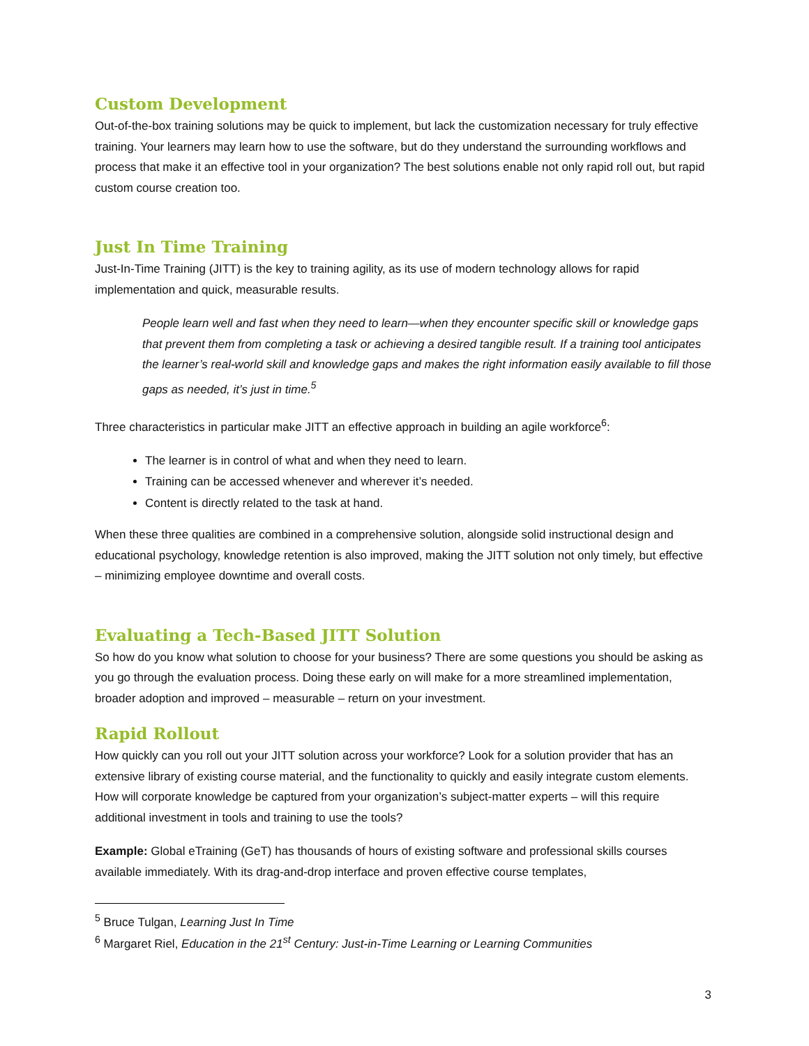Custom Development
Out-of-the-box training solutions may be quick to implement, but lack the customization necessary for truly effective training. Your learners may learn how to use the software, but do they understand the surrounding workflows and process that make it an effective tool in your organization? The best solutions enable not only rapid roll out, but rapid custom course creation too.
Just In Time Training
Just-In-Time Training (JITT) is the key to training agility, as its use of modern technology allows for rapid implementation and quick, measurable results.
People learn well and fast when they need to learn—when they encounter specific skill or knowledge gaps that prevent them from completing a task or achieving a desired tangible result. If a training tool anticipates the learner’s real-world skill and knowledge gaps and makes the right information easily available to fill those gaps as needed, it’s just in time.<sup>5</sup>
Three characteristics in particular make JITT an effective approach in building an agile workforce<sup>6</sup>:
The learner is in control of what and when they need to learn.
Training can be accessed whenever and wherever it’s needed.
Content is directly related to the task at hand.
When these three qualities are combined in a comprehensive solution, alongside solid instructional design and educational psychology, knowledge retention is also improved, making the JITT solution not only timely, but effective – minimizing employee downtime and overall costs.
Evaluating a Tech-Based JITT Solution
So how do you know what solution to choose for your business? There are some questions you should be asking as you go through the evaluation process. Doing these early on will make for a more streamlined implementation, broader adoption and improved – measurable – return on your investment.
Rapid Rollout
How quickly can you roll out your JITT solution across your workforce? Look for a solution provider that has an extensive library of existing course material, and the functionality to quickly and easily integrate custom elements. How will corporate knowledge be captured from your organization’s subject-matter experts – will this require additional investment in tools and training to use the tools?
Example: Global eTraining (GeT) has thousands of hours of existing software and professional skills courses available immediately. With its drag-and-drop interface and proven effective course templates,
<sup>5</sup> Bruce Tulgan, Learning Just In Time
<sup>6</sup> Margaret Riel, Education in the 21<sup>st</sup> Century: Just-in-Time Learning or Learning Communities
3